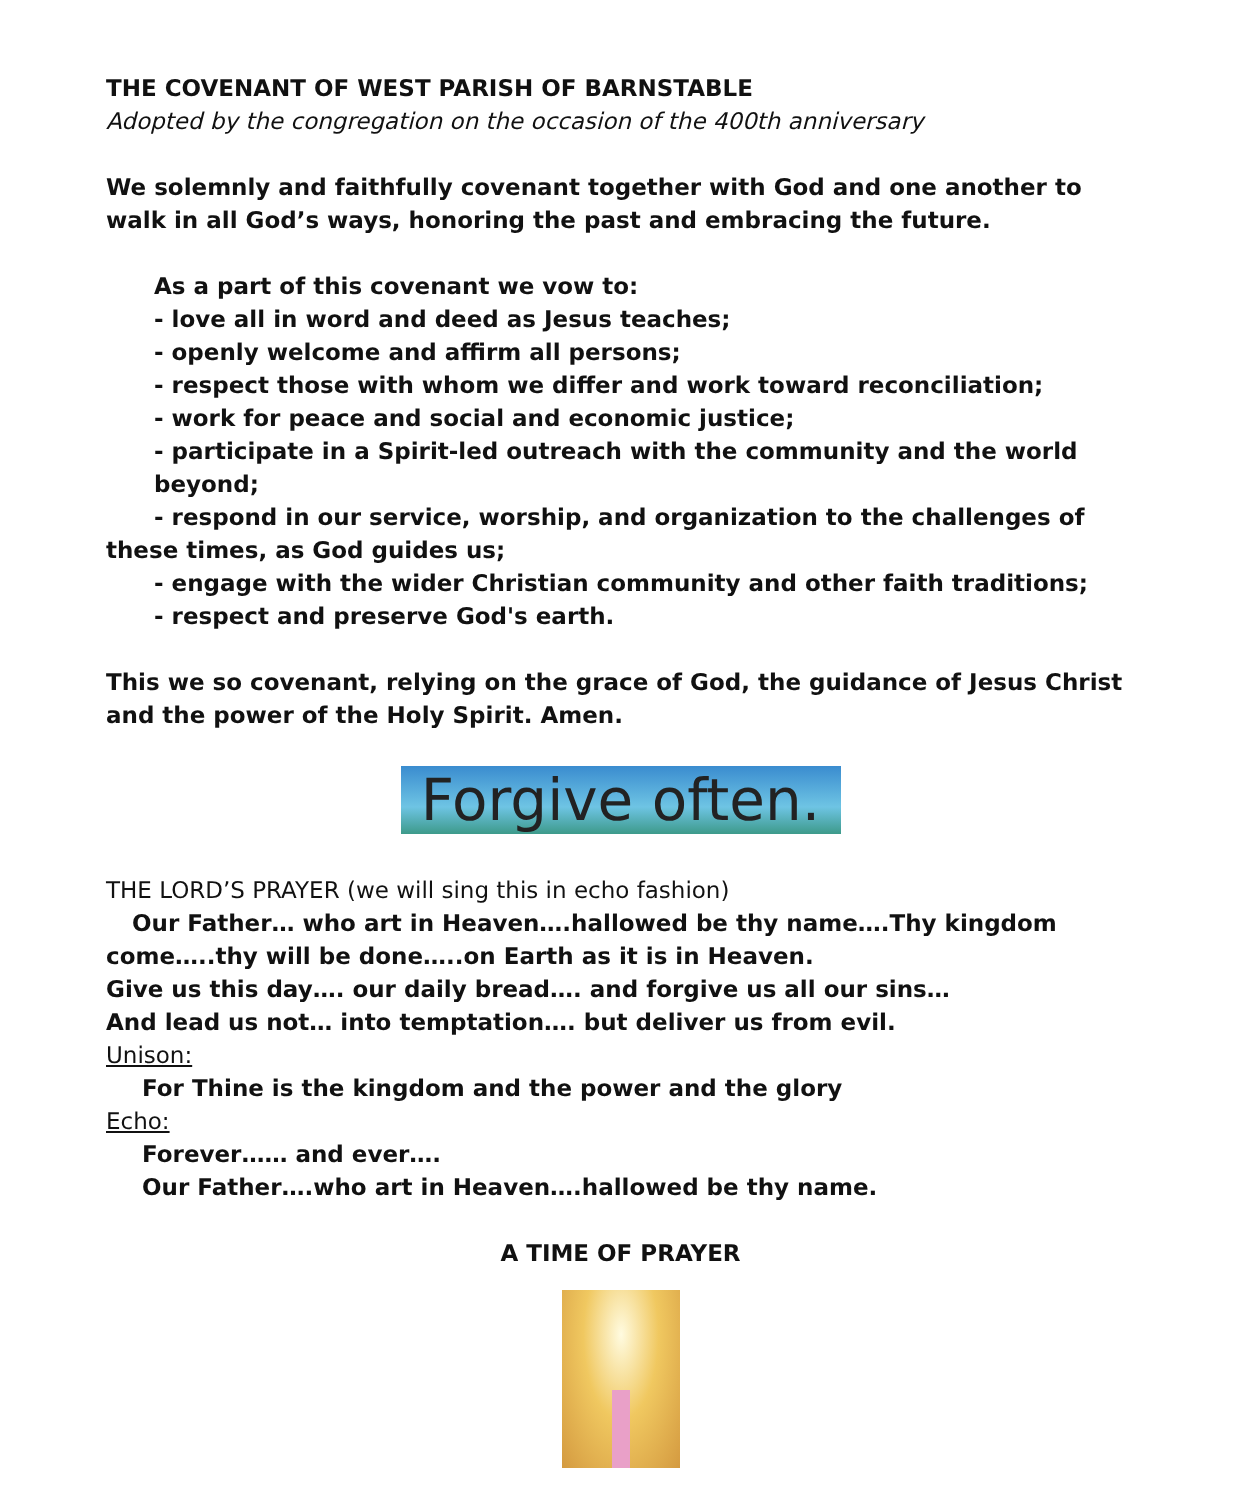THE COVENANT OF WEST PARISH OF BARNSTABLE
Adopted by the congregation on the occasion of the 400th anniversary
We solemnly and faithfully covenant together with God and one another to walk in all God’s ways, honoring the past and embracing the future.
As a part of this covenant we vow to:
- love all in word and deed as Jesus teaches;
- openly welcome and affirm all persons;
- respect those with whom we differ and work toward reconciliation;
- work for peace and social and economic justice;
- participate in a Spirit-led outreach with the community and the world beyond;
- respond in our service, worship, and organization to the challenges of these times, as God guides us;
- engage with the wider Christian community and other faith traditions;
- respect and preserve God's earth.
This we so covenant, relying on the grace of God, the guidance of Jesus Christ and the power of the Holy Spirit. Amen.
Forgive often.
THE LORD’S PRAYER (we will sing this in echo fashion)
Our Father… who art in Heaven….hallowed be thy name….Thy kingdom come…..thy will be done…..on Earth as it is in Heaven.
Give us this day…. our daily bread…. and forgive us all our sins…
And lead us not… into temptation…. but deliver us from evil.
Unison:
For Thine is the kingdom and the power and the glory
Echo:
Forever…… and ever….
Our Father….who art in Heaven….hallowed be thy name.
A TIME OF PRAYER